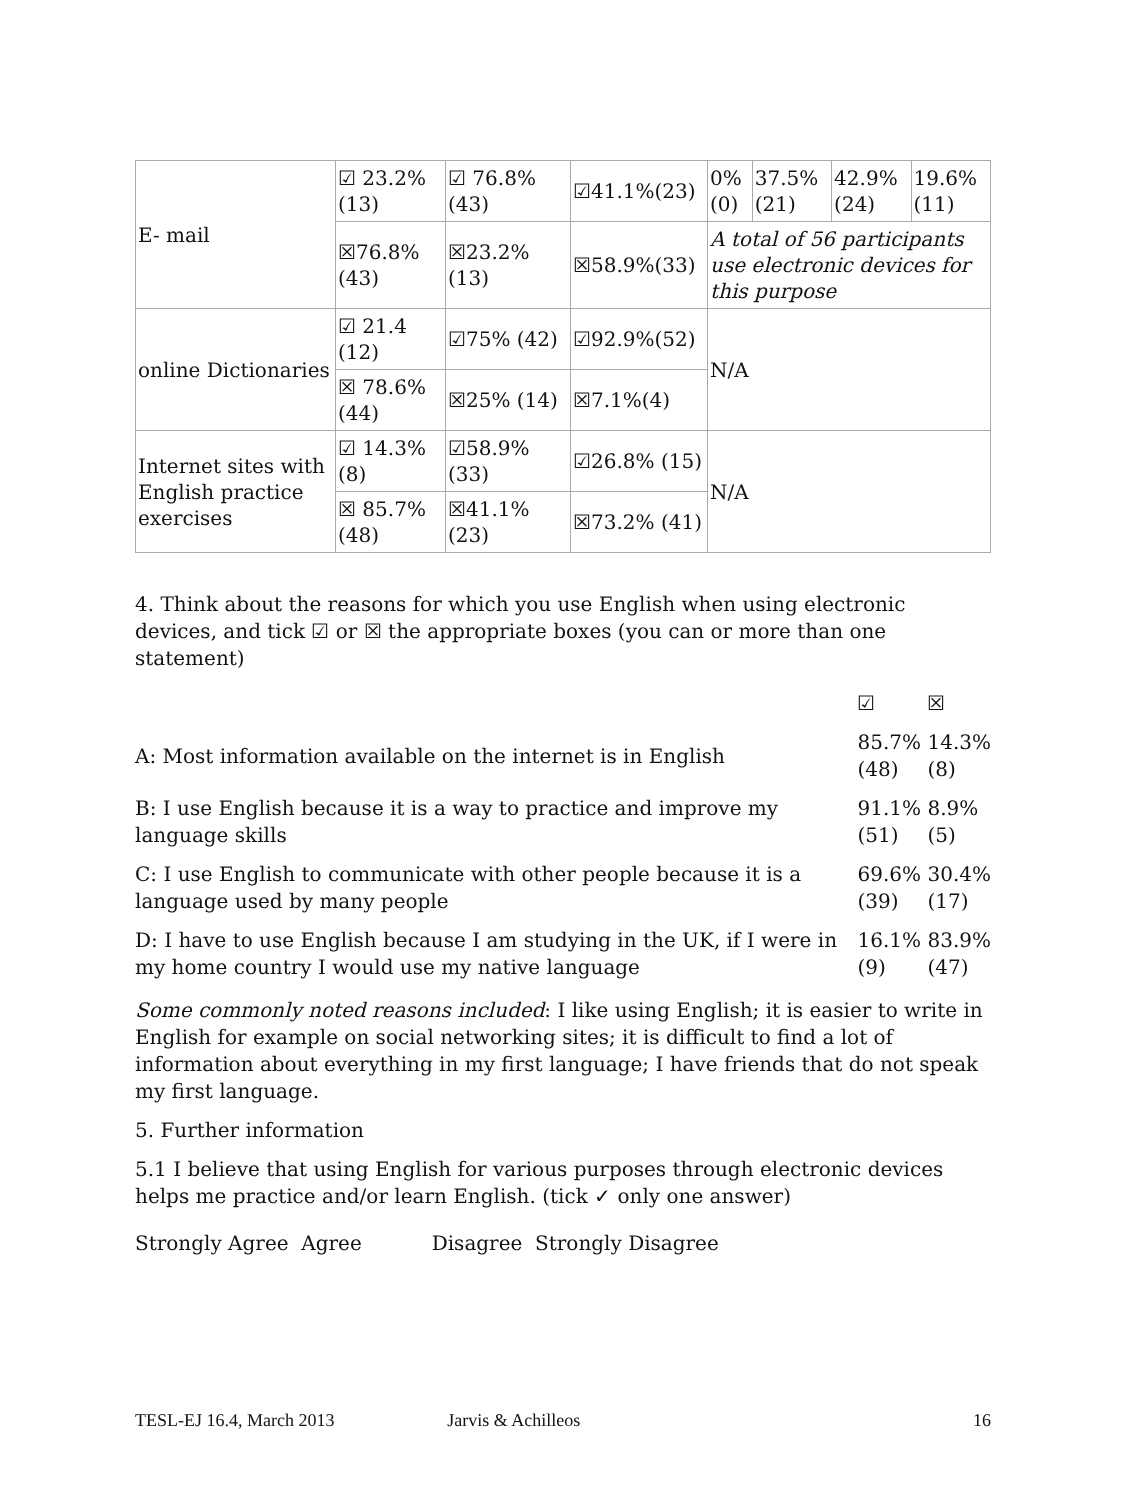| E- mail | ☑ 23.2% (13) | ☑ 76.8%(43) | ☑41.1%(23) | / 0% (0) / 37.5% (21) / 42.9% (24) / 19.6% (11) / |
| | ☒76.8% (43) | ☒23.2% (13) | ☒58.9%(33) | A total of 56 participants use electronic devices for this purpose |
| online Dictionaries | ☑ 21.4 (12) | ☑75% (42) | ☑92.9%(52) | N/A |
| | ☒ 78.6% (44) | ☒25% (14) | ☒7.1%(4) | |
| Internet sites with English practice exercises | ☑ 14.3% (8) | ☑58.9% (33) | ☑26.8% (15) | N/A |
| | ☒ 85.7% (48) | ☒41.1%(23) | ☒73.2% (41) | |
4. Think about the reasons for which you use English when using electronic devices, and tick ☑ or ☒ the appropriate boxes (you can or more than one statement)
| | ☑ | ☒ |
| A: Most information available on the internet is in English | 85.7% (48) | 14.3% (8) |
| B: I use English because it is a way to practice and improve my language skills | 91.1% (51) | 8.9% (5) |
| C: I use English to communicate with other people because it is a language used by many people | 69.6% (39) | 30.4% (17) |
| D: I have to use English because I am studying in the UK, if I were in my home country I would use my native language | 16.1% (9) | 83.9% (47) |
Some commonly noted reasons included: I like using English; it is easier to write in English for example on social networking sites; it is difficult to find a lot of information about everything in my first language; I have friends that do not speak my first language.
5. Further information
5.1 I believe that using English for various purposes through electronic devices helps me practice and/or learn English. (tick ✓ only one answer)
Strongly Agree Agree Disagree Strongly Disagree
TESL-EJ 16.4, March 2013 Jarvis & Achilleos 16